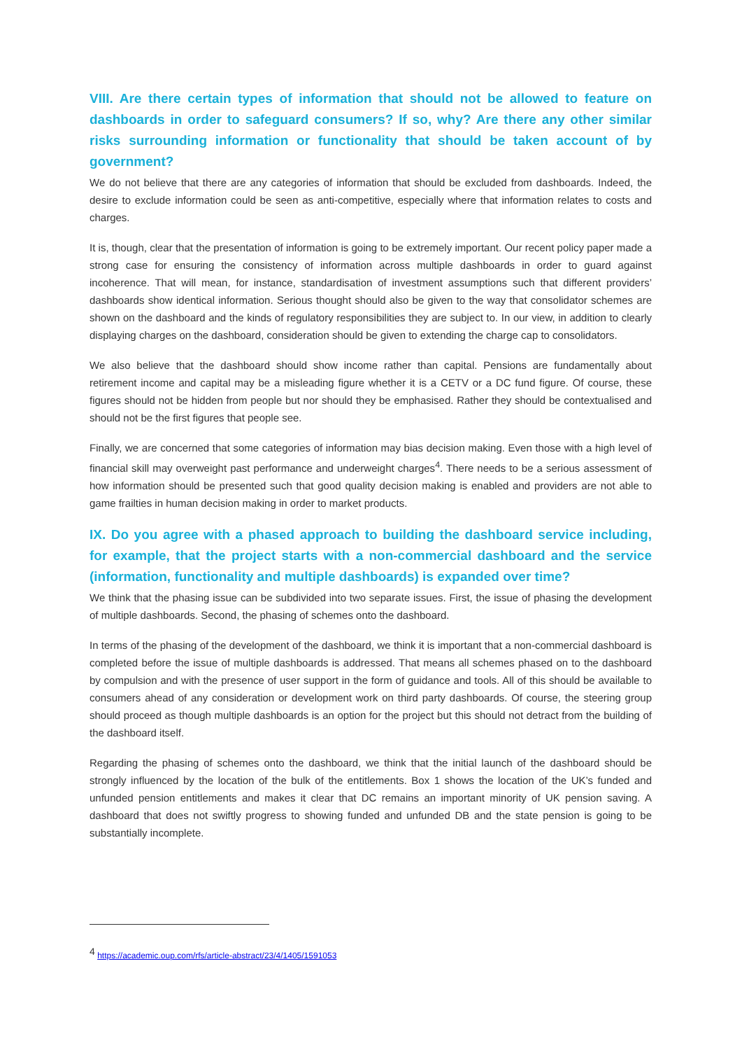VIII. Are there certain types of information that should not be allowed to feature on dashboards in order to safeguard consumers? If so, why? Are there any other similar risks surrounding information or functionality that should be taken account of by government?
We do not believe that there are any categories of information that should be excluded from dashboards. Indeed, the desire to exclude information could be seen as anti-competitive, especially where that information relates to costs and charges.
It is, though, clear that the presentation of information is going to be extremely important. Our recent policy paper made a strong case for ensuring the consistency of information across multiple dashboards in order to guard against incoherence. That will mean, for instance, standardisation of investment assumptions such that different providers’ dashboards show identical information. Serious thought should also be given to the way that consolidator schemes are shown on the dashboard and the kinds of regulatory responsibilities they are subject to. In our view, in addition to clearly displaying charges on the dashboard, consideration should be given to extending the charge cap to consolidators.
We also believe that the dashboard should show income rather than capital. Pensions are fundamentally about retirement income and capital may be a misleading figure whether it is a CETV or a DC fund figure. Of course, these figures should not be hidden from people but nor should they be emphasised. Rather they should be contextualised and should not be the first figures that people see.
Finally, we are concerned that some categories of information may bias decision making. Even those with a high level of financial skill may overweight past performance and underweight charges<sup>4</sup>. There needs to be a serious assessment of how information should be presented such that good quality decision making is enabled and providers are not able to game frailties in human decision making in order to market products.
IX. Do you agree with a phased approach to building the dashboard service including, for example, that the project starts with a non-commercial dashboard and the service (information, functionality and multiple dashboards) is expanded over time?
We think that the phasing issue can be subdivided into two separate issues. First, the issue of phasing the development of multiple dashboards. Second, the phasing of schemes onto the dashboard.
In terms of the phasing of the development of the dashboard, we think it is important that a non-commercial dashboard is completed before the issue of multiple dashboards is addressed. That means all schemes phased on to the dashboard by compulsion and with the presence of user support in the form of guidance and tools. All of this should be available to consumers ahead of any consideration or development work on third party dashboards. Of course, the steering group should proceed as though multiple dashboards is an option for the project but this should not detract from the building of the dashboard itself.
Regarding the phasing of schemes onto the dashboard, we think that the initial launch of the dashboard should be strongly influenced by the location of the bulk of the entitlements. Box 1 shows the location of the UK’s funded and unfunded pension entitlements and makes it clear that DC remains an important minority of UK pension saving. A dashboard that does not swiftly progress to showing funded and unfunded DB and the state pension is going to be substantially incomplete.
<sup>4</sup> https://academic.oup.com/rfs/article-abstract/23/4/1405/1591053